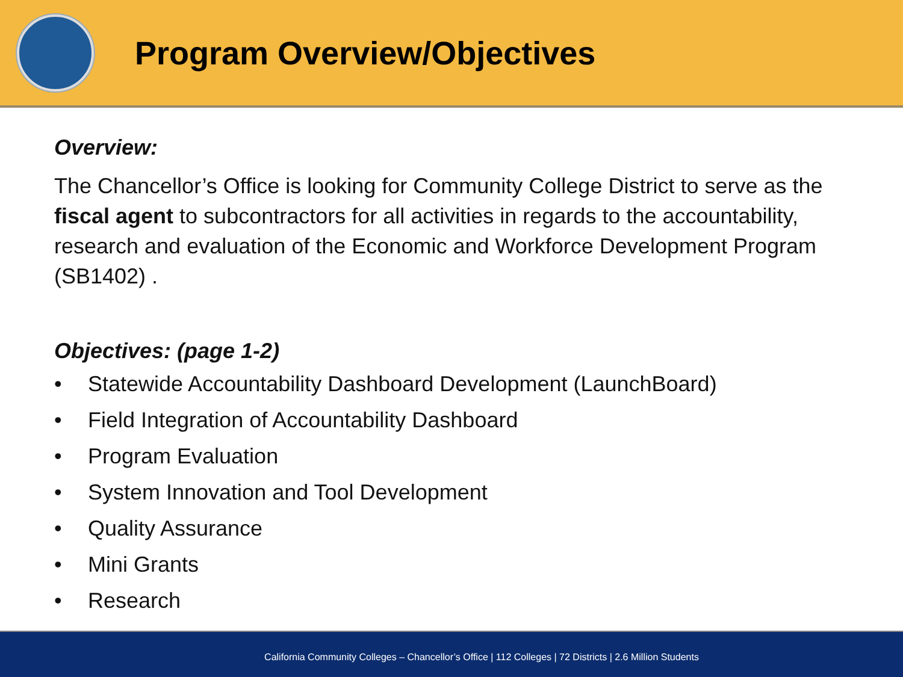Program Overview/Objectives
Overview:
The Chancellor’s Office is looking for Community College District to serve as the fiscal agent to subcontractors for all activities in regards to the accountability, research and evaluation of the Economic and Workforce Development Program (SB1402) .
Objectives: (page 1-2)
• Statewide Accountability Dashboard Development (LaunchBoard)
• Field Integration of Accountability Dashboard
• Program Evaluation
• System Innovation and Tool Development
• Quality Assurance
• Mini Grants
• Research
California Community Colleges – Chancellor’s Office | 112 Colleges | 72 Districts | 2.6 Million Students